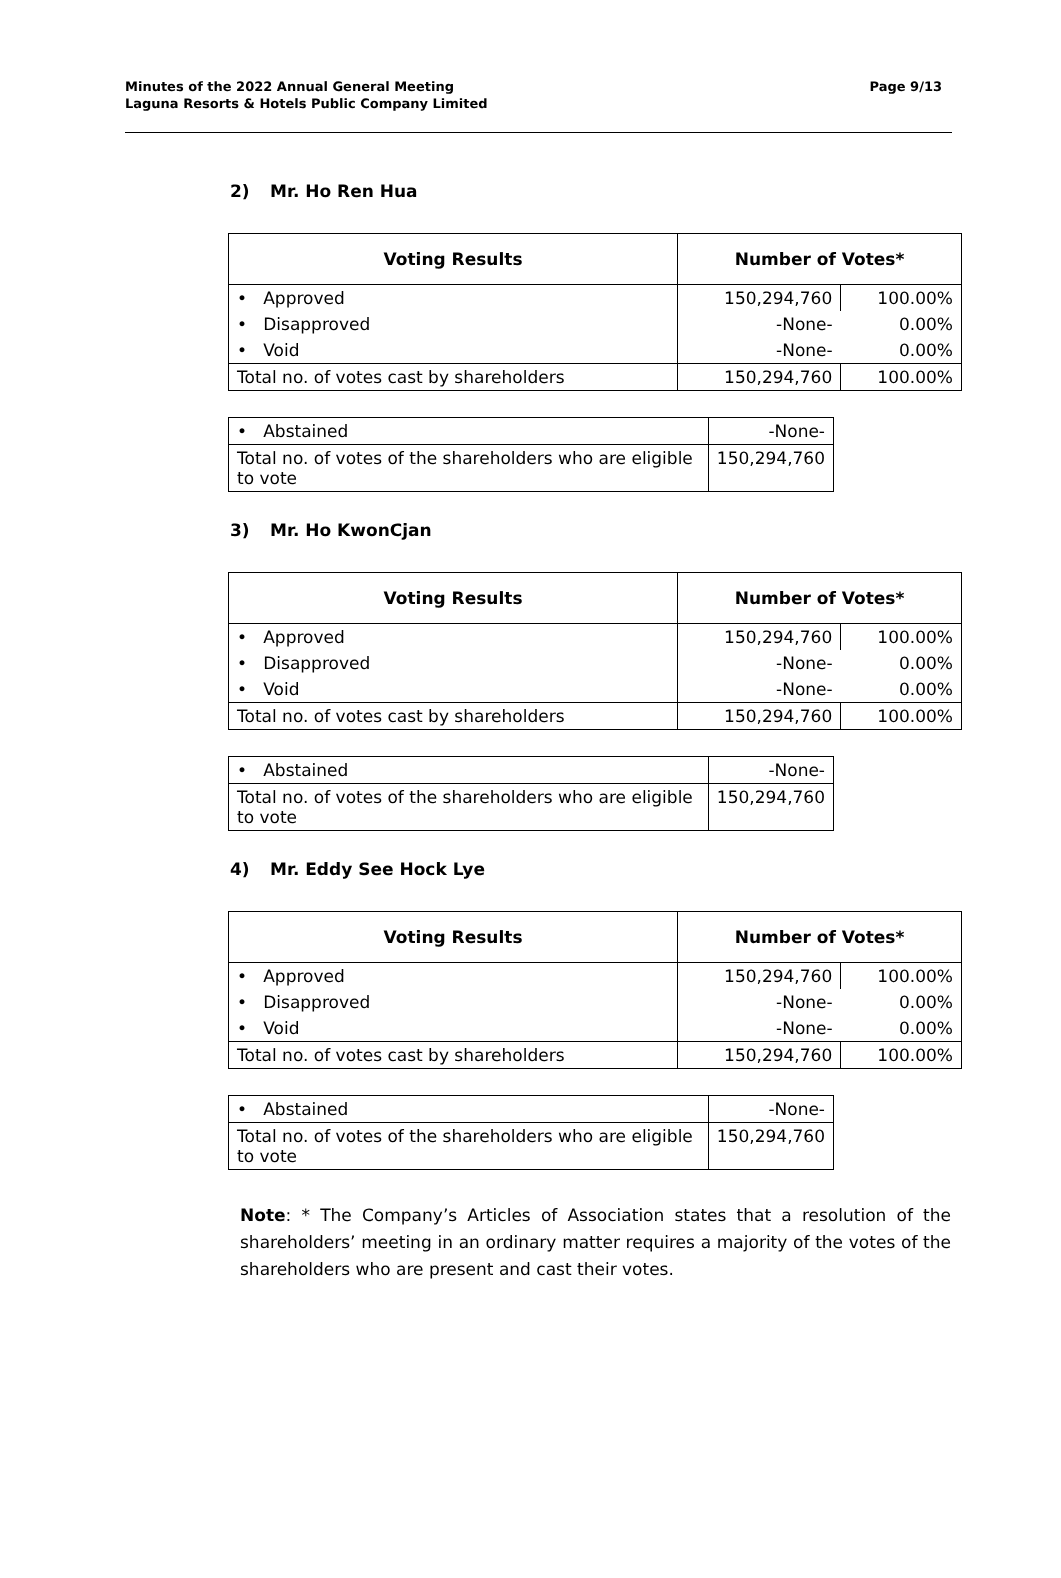Page 9/13
Minutes of the 2022 Annual General Meeting
Laguna Resorts & Hotels Public Company Limited
2) Mr. Ho Ren Hua
| Voting Results | Number of Votes* | |
| --- | --- | --- |
| • Approved | 150,294,760 | 100.00% |
| • Disapproved | -None- | 0.00% |
| • Void | -None- | 0.00% |
| Total no. of votes cast by shareholders | 150,294,760 | 100.00% |
| • Abstained | -None- |
| Total no. of votes of the shareholders who are eligible to vote | 150,294,760 |
3) Mr. Ho KwonCjan
| Voting Results | Number of Votes* | |
| --- | --- | --- |
| • Approved | 150,294,760 | 100.00% |
| • Disapproved | -None- | 0.00% |
| • Void | -None- | 0.00% |
| Total no. of votes cast by shareholders | 150,294,760 | 100.00% |
| • Abstained | -None- |
| Total no. of votes of the shareholders who are eligible to vote | 150,294,760 |
4) Mr. Eddy See Hock Lye
| Voting Results | Number of Votes* | |
| --- | --- | --- |
| • Approved | 150,294,760 | 100.00% |
| • Disapproved | -None- | 0.00% |
| • Void | -None- | 0.00% |
| Total no. of votes cast by shareholders | 150,294,760 | 100.00% |
| • Abstained | -None- |
| Total no. of votes of the shareholders who are eligible to vote | 150,294,760 |
Note: * The Company’s Articles of Association states that a resolution of the shareholders’ meeting in an ordinary matter requires a majority of the votes of the shareholders who are present and cast their votes.